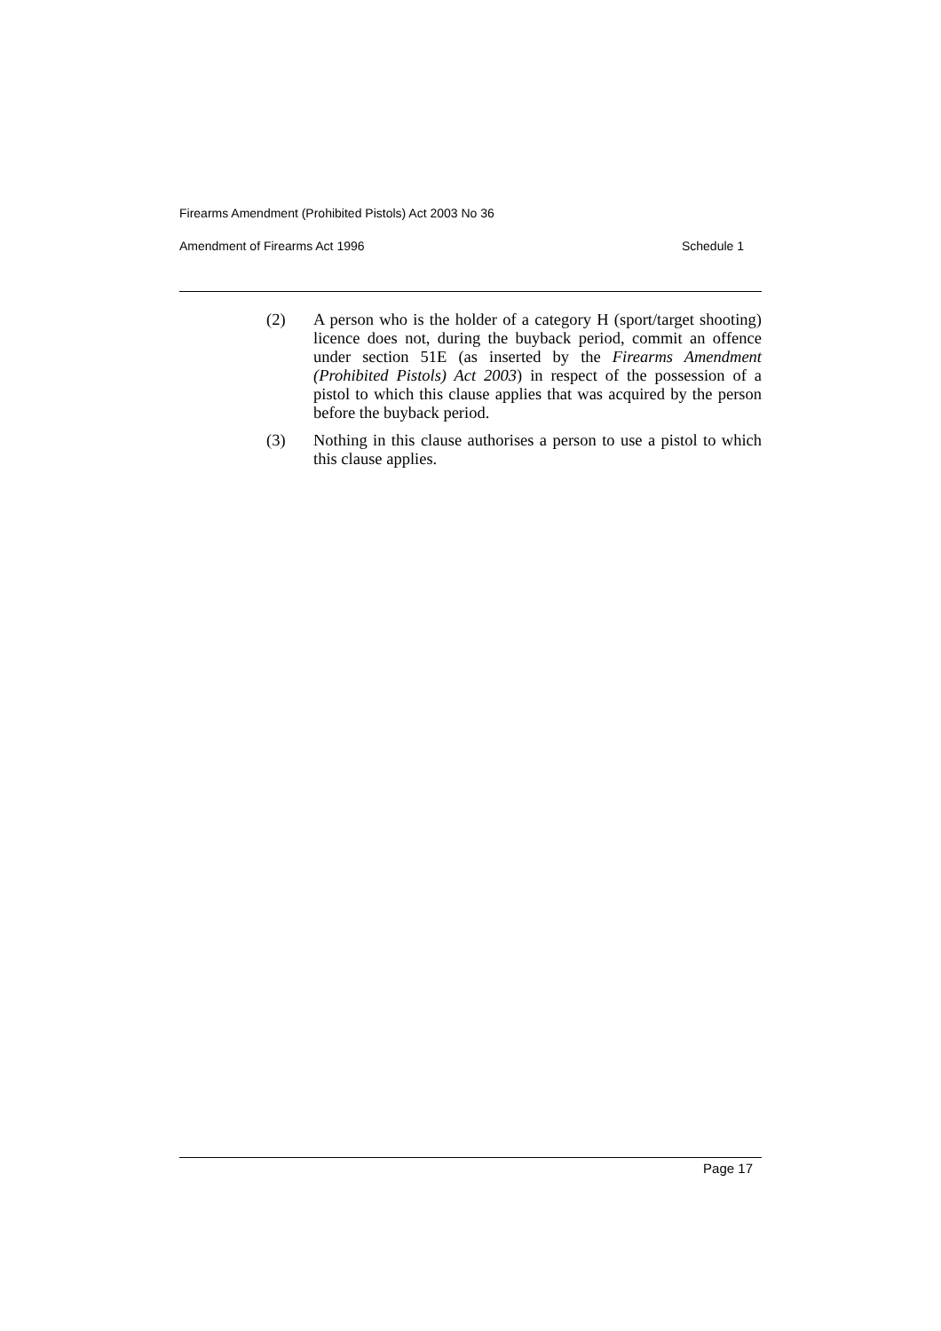Firearms Amendment (Prohibited Pistols) Act 2003 No 36
Amendment of Firearms Act 1996 Schedule 1
(2) A person who is the holder of a category H (sport/target shooting) licence does not, during the buyback period, commit an offence under section 51E (as inserted by the Firearms Amendment (Prohibited Pistols) Act 2003) in respect of the possession of a pistol to which this clause applies that was acquired by the person before the buyback period.
(3) Nothing in this clause authorises a person to use a pistol to which this clause applies.
Page 17